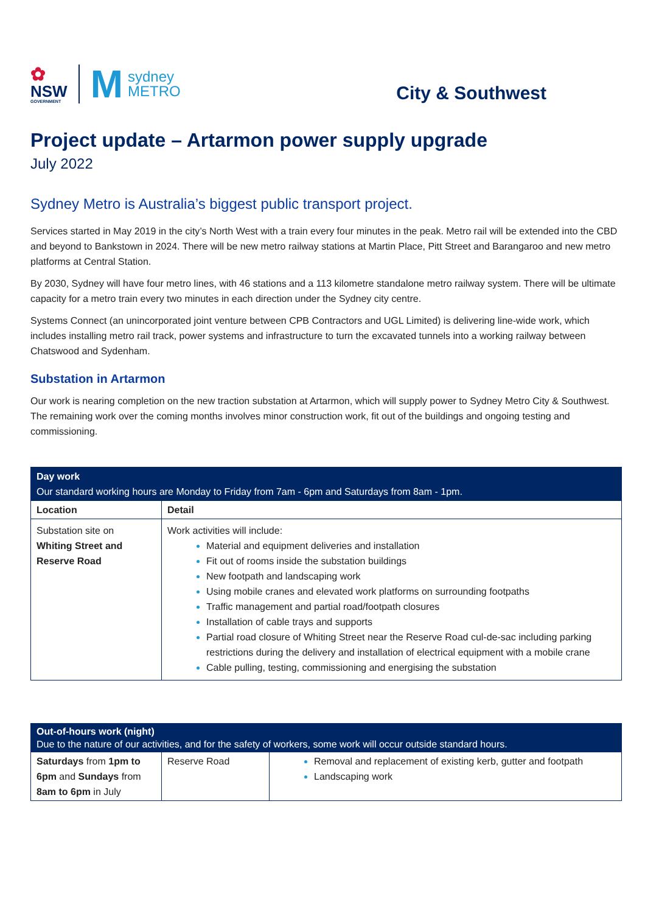✿
NSW
GOVERNMENT
M
sydney
METRO
City & Southwest
Project update – Artarmon power supply upgrade
July 2022
Sydney Metro is Australia’s biggest public transport project.
Services started in May 2019 in the city’s North West with a train every four minutes in the peak. Metro rail will be extended into the CBD and beyond to Bankstown in 2024. There will be new metro railway stations at Martin Place, Pitt Street and Barangaroo and new metro platforms at Central Station.
By 2030, Sydney will have four metro lines, with 46 stations and a 113 kilometre standalone metro railway system. There will be ultimate capacity for a metro train every two minutes in each direction under the Sydney city centre.
Systems Connect (an unincorporated joint venture between CPB Contractors and UGL Limited) is delivering line-wide work, which includes installing metro rail track, power systems and infrastructure to turn the excavated tunnels into a working railway between Chatswood and Sydenham.
Substation in Artarmon
Our work is nearing completion on the new traction substation at Artarmon, which will supply power to Sydney Metro City & Southwest. The remaining work over the coming months involves minor construction work, fit out of the buildings and ongoing testing and commissioning.
| Day work Our standard working hours are Monday to Friday from 7am - 6pm and Saturdays from 8am - 1pm. | |
| Location | Detail |
| Substation site on Whiting Street and Reserve Road | Work activities will include: Material and equipment deliveries and installation Fit out of rooms inside the substation buildings New footpath and landscaping work Using mobile cranes and elevated work platforms on surrounding footpaths Traffic management and partial road/footpath closures Installation of cable trays and supports Partial road closure of Whiting Street near the Reserve Road cul-de-sac including parking restrictions during the delivery and installation of electrical equipment with a mobile crane Cable pulling, testing, commissioning and energising the substation |
| Out-of-hours work (night) Due to the nature of our activities, and for the safety of workers, some work will occur outside standard hours. | | |
| Saturdays from 1pm to 6pm and Sundays from 8am to 6pm in July | Reserve Road | Removal and replacement of existing kerb, gutter and footpath Landscaping work |